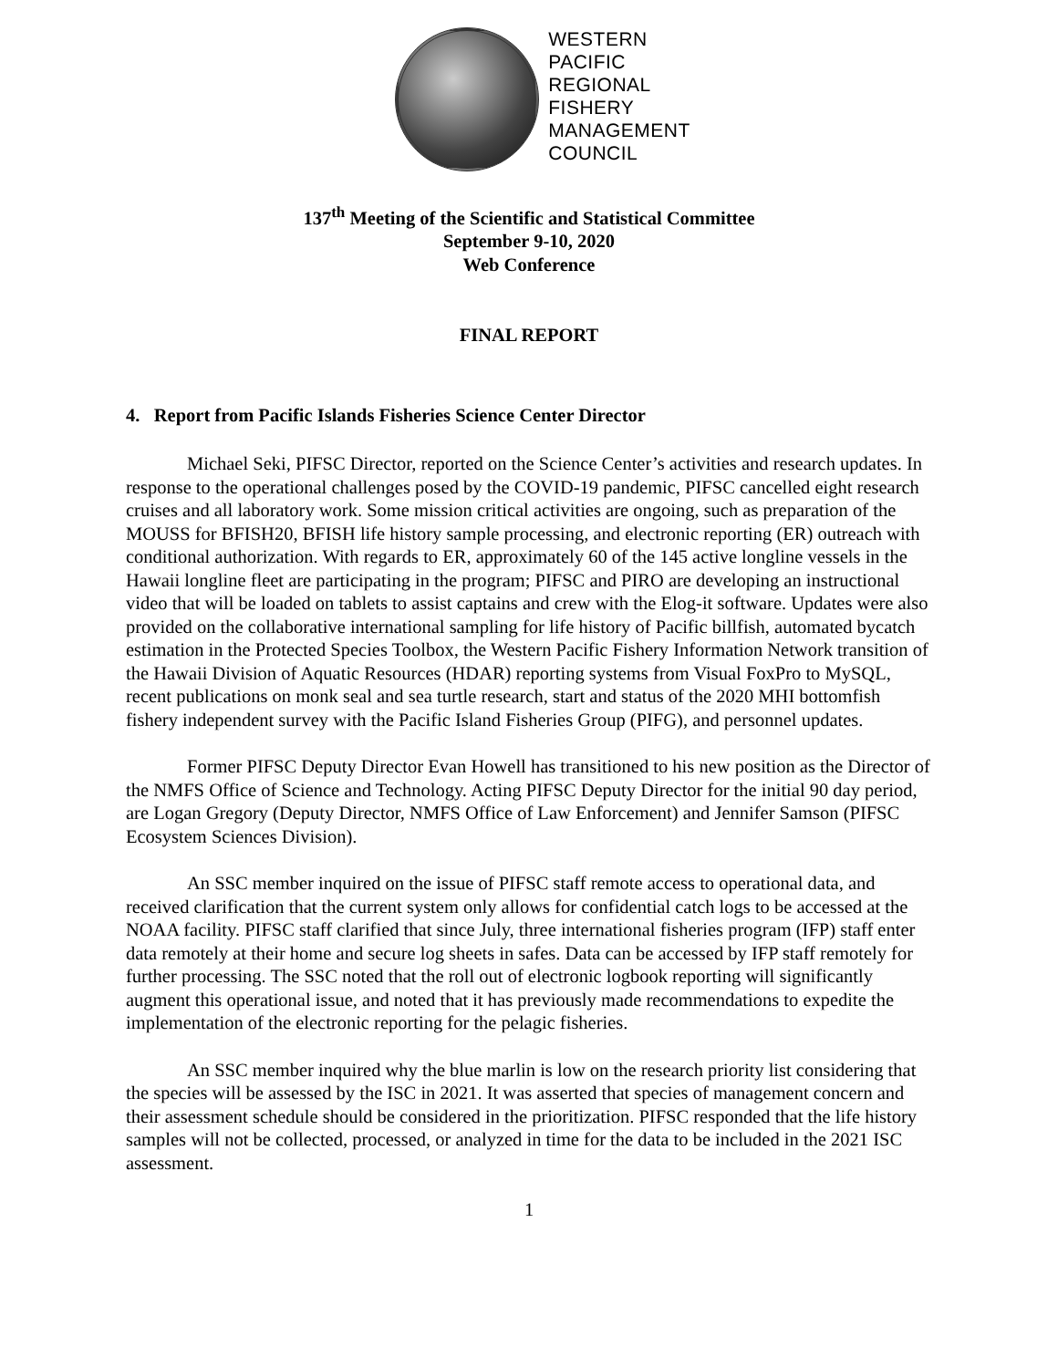WESTERN
PACIFIC
REGIONAL
FISHERY
MANAGEMENT
COUNCIL
137<sup>th</sup> Meeting of the Scientific and Statistical Committee
September 9-10, 2020
Web Conference
FINAL REPORT
4. Report from Pacific Islands Fisheries Science Center Director
Michael Seki, PIFSC Director, reported on the Science Center’s activities and research updates. In response to the operational challenges posed by the COVID-19 pandemic, PIFSC cancelled eight research cruises and all laboratory work. Some mission critical activities are ongoing, such as preparation of the MOUSS for BFISH20, BFISH life history sample processing, and electronic reporting (ER) outreach with conditional authorization. With regards to ER, approximately 60 of the 145 active longline vessels in the Hawaii longline fleet are participating in the program; PIFSC and PIRO are developing an instructional video that will be loaded on tablets to assist captains and crew with the Elog-it software. Updates were also provided on the collaborative international sampling for life history of Pacific billfish, automated bycatch estimation in the Protected Species Toolbox, the Western Pacific Fishery Information Network transition of the Hawaii Division of Aquatic Resources (HDAR) reporting systems from Visual FoxPro to MySQL, recent publications on monk seal and sea turtle research, start and status of the 2020 MHI bottomfish fishery independent survey with the Pacific Island Fisheries Group (PIFG), and personnel updates.
Former PIFSC Deputy Director Evan Howell has transitioned to his new position as the Director of the NMFS Office of Science and Technology. Acting PIFSC Deputy Director for the initial 90 day period, are Logan Gregory (Deputy Director, NMFS Office of Law Enforcement) and Jennifer Samson (PIFSC Ecosystem Sciences Division).
An SSC member inquired on the issue of PIFSC staff remote access to operational data, and received clarification that the current system only allows for confidential catch logs to be accessed at the NOAA facility. PIFSC staff clarified that since July, three international fisheries program (IFP) staff enter data remotely at their home and secure log sheets in safes. Data can be accessed by IFP staff remotely for further processing. The SSC noted that the roll out of electronic logbook reporting will significantly augment this operational issue, and noted that it has previously made recommendations to expedite the implementation of the electronic reporting for the pelagic fisheries.
An SSC member inquired why the blue marlin is low on the research priority list considering that the species will be assessed by the ISC in 2021. It was asserted that species of management concern and their assessment schedule should be considered in the prioritization. PIFSC responded that the life history samples will not be collected, processed, or analyzed in time for the data to be included in the 2021 ISC assessment.
1